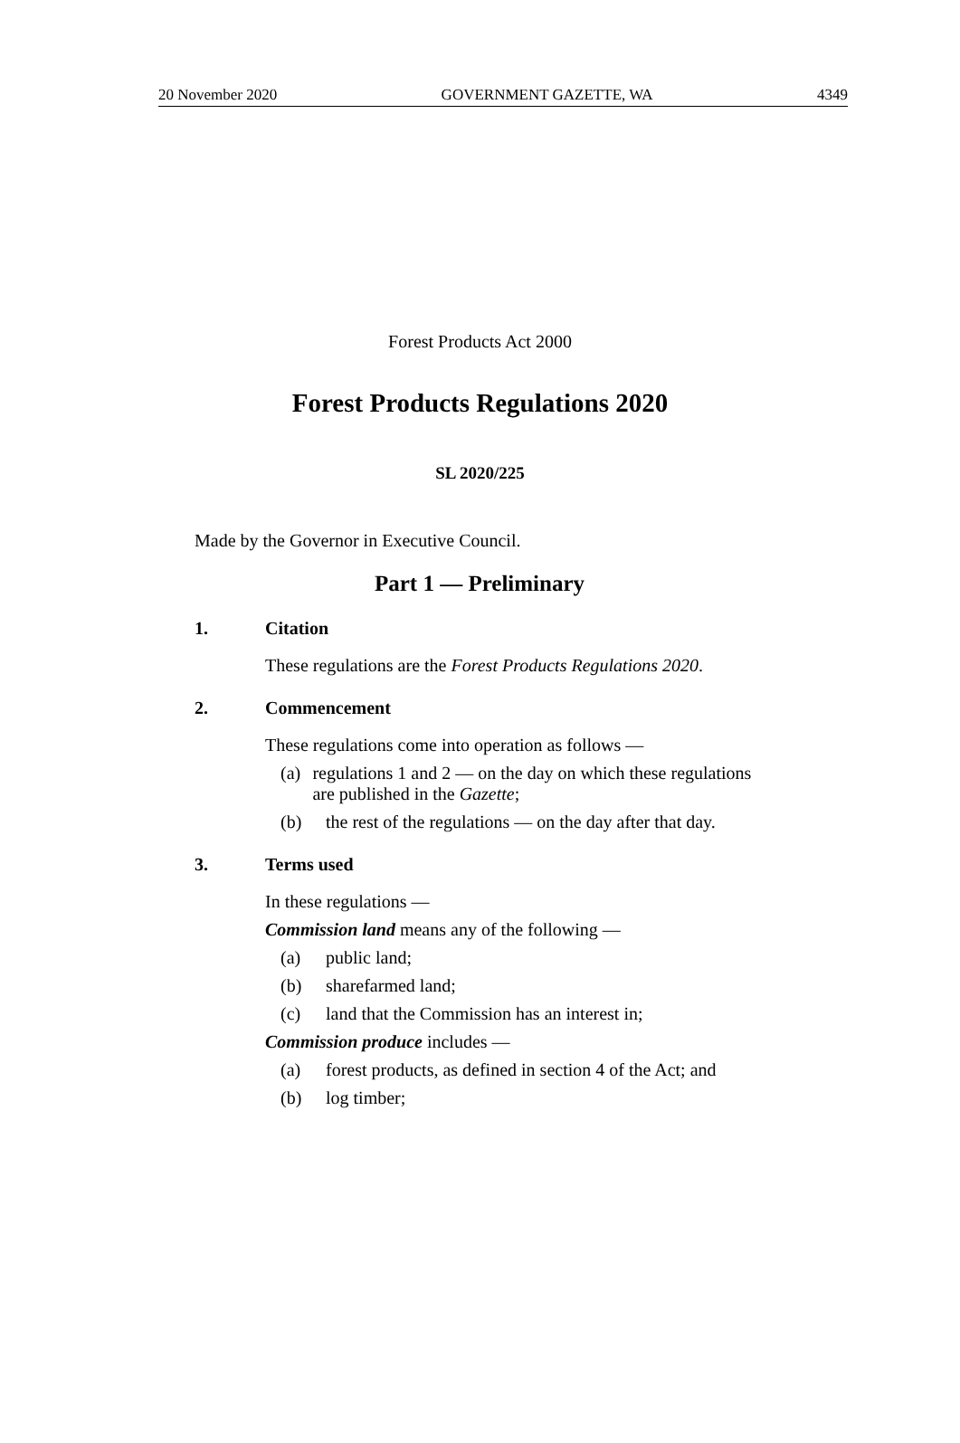20 November 2020 GOVERNMENT GAZETTE, WA 4349
Forest Products Act 2000
Forest Products Regulations 2020
SL 2020/225
Made by the Governor in Executive Council.
Part 1 — Preliminary
1. Citation
These regulations are the Forest Products Regulations 2020.
2. Commencement
These regulations come into operation as follows —
(a) regulations 1 and 2 — on the day on which these regulations are published in the Gazette;
(b) the rest of the regulations — on the day after that day.
3. Terms used
In these regulations —
Commission land means any of the following —
(a) public land;
(b) sharefarmed land;
(c) land that the Commission has an interest in;
Commission produce includes —
(a) forest products, as defined in section 4 of the Act; and
(b) log timber;